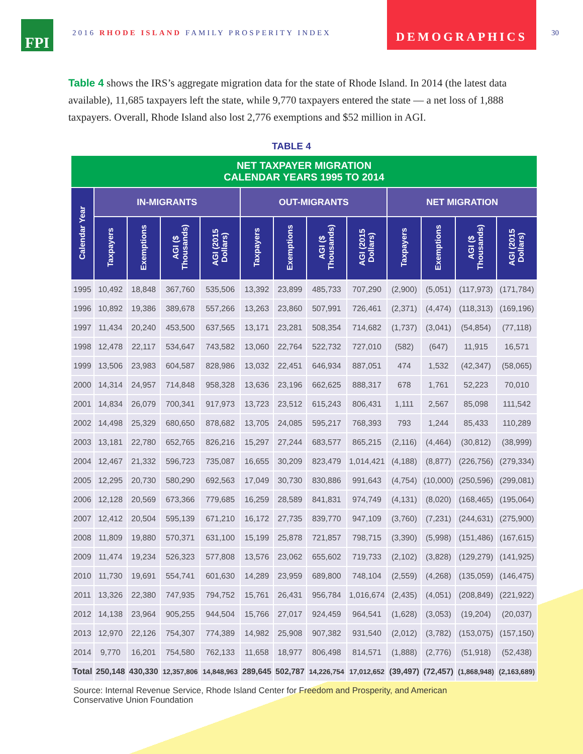FPI
2016 RHODE ISLAND FAMILY PROSPERITY INDEX
DEMOGRAPHICS
30
Table 4 shows the IRS’s aggregate migration data for the state of Rhode Island. In 2014 (the latest data available), 11,685 taxpayers left the state, while 9,770 taxpayers entered the state — a net loss of 1,888 taxpayers. Overall, Rhode Island also lost 2,776 exemptions and $52 million in AGI.
TABLE 4
| NET TAXPAYER MIGRATION CALENDAR YEARS 1995 TO 2014 | | | | | | | | | | | | |
| --- | --- | --- | --- | --- | --- | --- | --- | --- | --- | --- | --- | --- |
| Calendar Year | IN-MIGRANTS | | | | OUT-MIGRANTS | | | | NET MIGRATION | | | |
| | Taxpayers | Exemptions | AGI ($ Thousands) | AGI (2015 Dollars) | Taxpayers | Exemptions | AGI ($ Thousands) | AGI (2015 Dollars) | Taxpayers | Exemptions | AGI ($ Thousands) | AGI (2015 Dollars) |
| 1995 | 10,492 | 18,848 | 367,760 | 535,506 | 13,392 | 23,899 | 485,733 | 707,290 | (2,900) | (5,051) | (117,973) | (171,784) |
| 1996 | 10,892 | 19,386 | 389,678 | 557,266 | 13,263 | 23,860 | 507,991 | 726,461 | (2,371) | (4,474) | (118,313) | (169,196) |
| 1997 | 11,434 | 20,240 | 453,500 | 637,565 | 13,171 | 23,281 | 508,354 | 714,682 | (1,737) | (3,041) | (54,854) | (77,118) |
| 1998 | 12,478 | 22,117 | 534,647 | 743,582 | 13,060 | 22,764 | 522,732 | 727,010 | (582) | (647) | 11,915 | 16,571 |
| 1999 | 13,506 | 23,983 | 604,587 | 828,986 | 13,032 | 22,451 | 646,934 | 887,051 | 474 | 1,532 | (42,347) | (58,065) |
| 2000 | 14,314 | 24,957 | 714,848 | 958,328 | 13,636 | 23,196 | 662,625 | 888,317 | 678 | 1,761 | 52,223 | 70,010 |
| 2001 | 14,834 | 26,079 | 700,341 | 917,973 | 13,723 | 23,512 | 615,243 | 806,431 | 1,111 | 2,567 | 85,098 | 111,542 |
| 2002 | 14,498 | 25,329 | 680,650 | 878,682 | 13,705 | 24,085 | 595,217 | 768,393 | 793 | 1,244 | 85,433 | 110,289 |
| 2003 | 13,181 | 22,780 | 652,765 | 826,216 | 15,297 | 27,244 | 683,577 | 865,215 | (2,116) | (4,464) | (30,812) | (38,999) |
| 2004 | 12,467 | 21,332 | 596,723 | 735,087 | 16,655 | 30,209 | 823,479 | 1,014,421 | (4,188) | (8,877) | (226,756) | (279,334) |
| 2005 | 12,295 | 20,730 | 580,290 | 692,563 | 17,049 | 30,730 | 830,886 | 991,643 | (4,754) | (10,000) | (250,596) | (299,081) |
| 2006 | 12,128 | 20,569 | 673,366 | 779,685 | 16,259 | 28,589 | 841,831 | 974,749 | (4,131) | (8,020) | (168,465) | (195,064) |
| 2007 | 12,412 | 20,504 | 595,139 | 671,210 | 16,172 | 27,735 | 839,770 | 947,109 | (3,760) | (7,231) | (244,631) | (275,900) |
| 2008 | 11,809 | 19,880 | 570,371 | 631,100 | 15,199 | 25,878 | 721,857 | 798,715 | (3,390) | (5,998) | (151,486) | (167,615) |
| 2009 | 11,474 | 19,234 | 526,323 | 577,808 | 13,576 | 23,062 | 655,602 | 719,733 | (2,102) | (3,828) | (129,279) | (141,925) |
| 2010 | 11,730 | 19,691 | 554,741 | 601,630 | 14,289 | 23,959 | 689,800 | 748,104 | (2,559) | (4,268) | (135,059) | (146,475) |
| 2011 | 13,326 | 22,380 | 747,935 | 794,752 | 15,761 | 26,431 | 956,784 | 1,016,674 | (2,435) | (4,051) | (208,849) | (221,922) |
| 2012 | 14,138 | 23,964 | 905,255 | 944,504 | 15,766 | 27,017 | 924,459 | 964,541 | (1,628) | (3,053) | (19,204) | (20,037) |
| 2013 | 12,970 | 22,126 | 754,307 | 774,389 | 14,982 | 25,908 | 907,382 | 931,540 | (2,012) | (3,782) | (153,075) | (157,150) |
| 2014 | 9,770 | 16,201 | 754,580 | 762,133 | 11,658 | 18,977 | 806,498 | 814,571 | (1,888) | (2,776) | (51,918) | (52,438) |
| Total | 250,148 | 430,330 | 12,357,806 | 14,848,963 | 289,645 | 502,787 | 14,226,754 | 17,012,652 | (39,497) | (72,457) | (1,868,948) | (2,163,689) |
Source: Internal Revenue Service, Rhode Island Center for Freedom and Prosperity, and American
Conservative Union Foundation